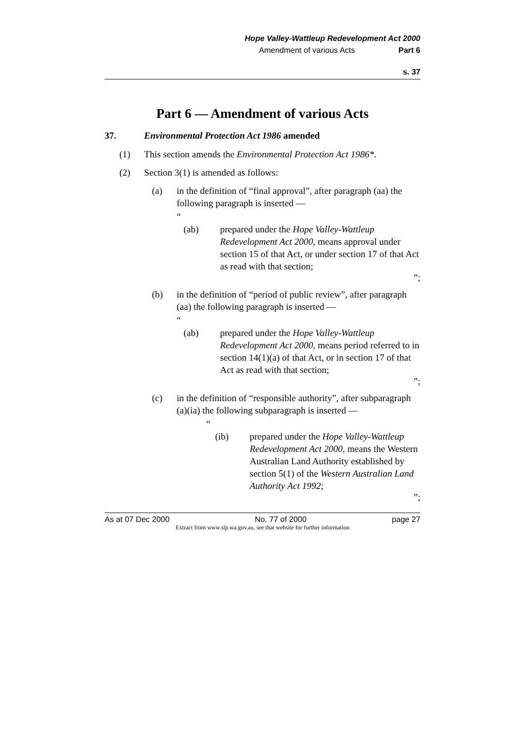Hope Valley-Wattleup Redevelopment Act 2000
Amendment of various Acts Part 6
s. 37
Part 6 — Amendment of various Acts
37. Environmental Protection Act 1986 amended
(1) This section amends the Environmental Protection Act 1986*.
(2) Section 3(1) is amended as follows:
(a) in the definition of “final approval”, after paragraph (aa) the following paragraph is inserted —
“
(ab) prepared under the Hope Valley-Wattleup Redevelopment Act 2000, means approval under section 15 of that Act, or under section 17 of that Act as read with that section;
”;
(b) in the definition of “period of public review”, after paragraph (aa) the following paragraph is inserted —
“
(ab) prepared under the Hope Valley-Wattleup Redevelopment Act 2000, means period referred to in section 14(1)(a) of that Act, or in section 17 of that Act as read with that section;
”;
(c) in the definition of “responsible authority”, after subparagraph (a)(ia) the following subparagraph is inserted —
“
(ib) prepared under the Hope Valley-Wattleup Redevelopment Act 2000, means the Western Australian Land Authority established by section 5(1) of the Western Australian Land Authority Act 1992;
”;
As at 07 Dec 2000 No. 77 of 2000 page 27
Extract from www.slp.wa.gov.au, see that website for further information